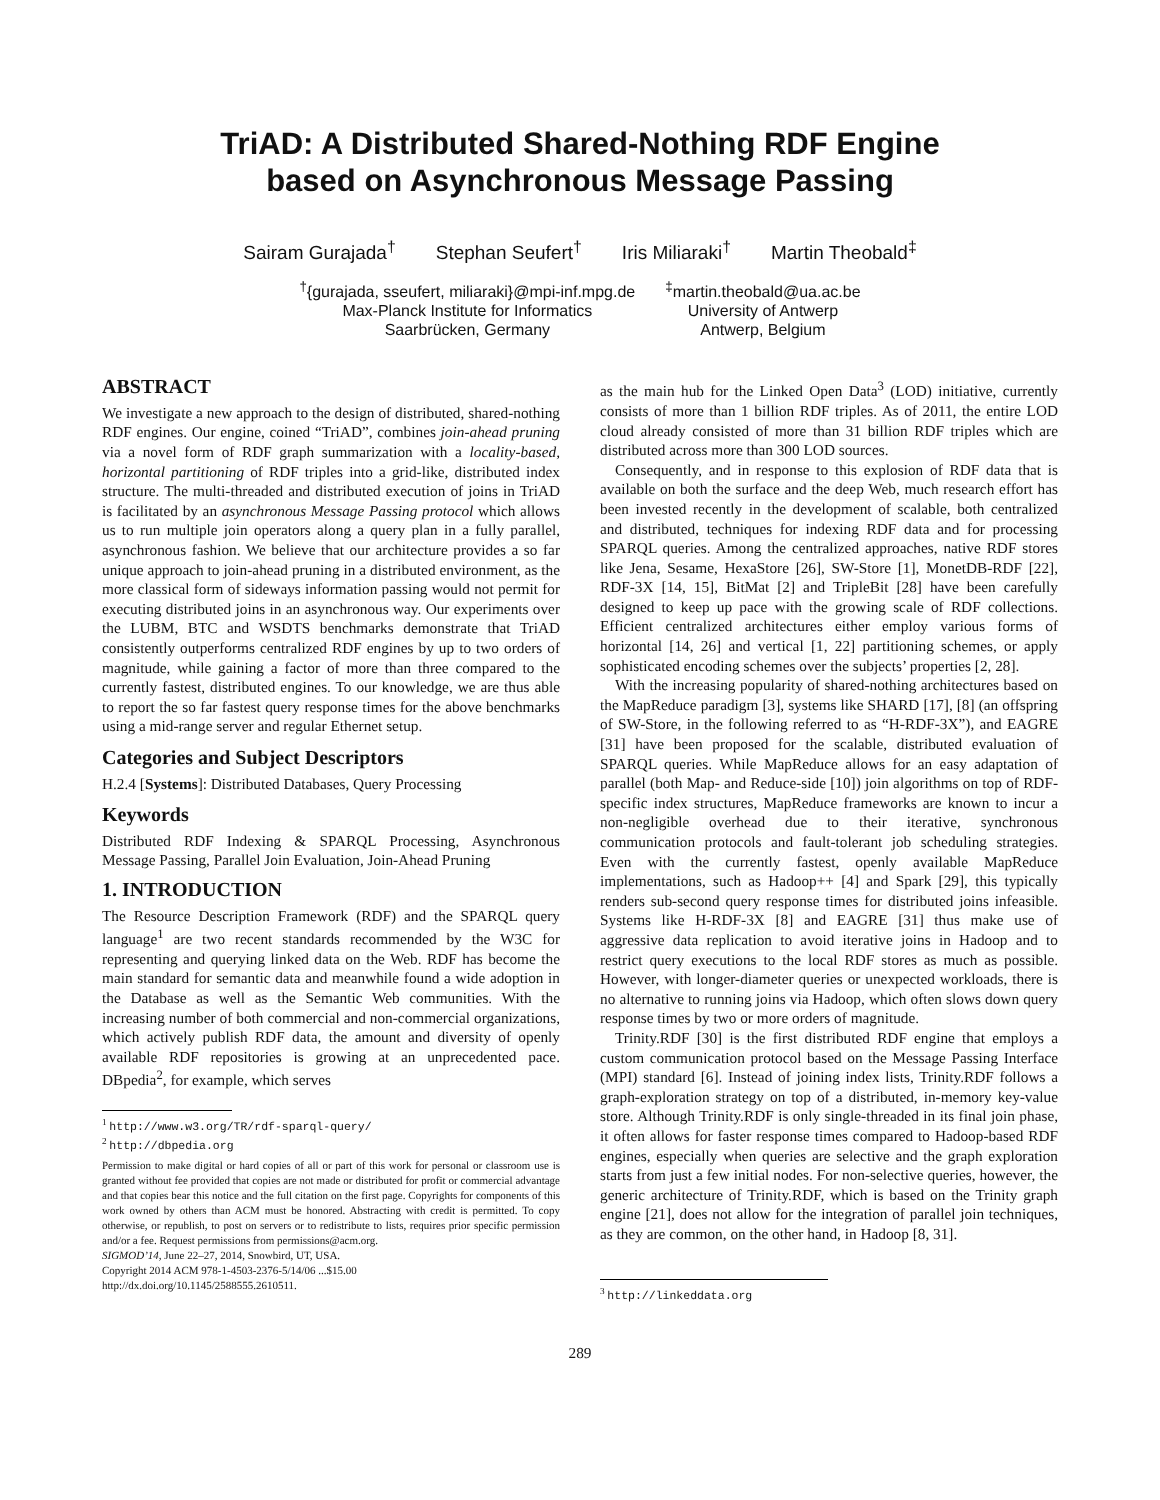TriAD: A Distributed Shared-Nothing RDF Engine
based on Asynchronous Message Passing
Sairam Gurajada<sup>†</sup> Stephan Seufert<sup>†</sup> Iris Miliaraki<sup>†</sup> Martin Theobald<sup>‡</sup>
<sup>†</sup>{gurajada, sseufert, miliaraki}@mpi-inf.mpg.de
Max-Planck Institute for Informatics
Saarbrücken, Germany
<sup>‡</sup> martin.theobald@ua.ac.be
University of Antwerp
Antwerp, Belgium
ABSTRACT
We investigate a new approach to the design of distributed, shared-nothing RDF engines. Our engine, coined “TriAD”, combines join-ahead pruning via a novel form of RDF graph summarization with a locality-based, horizontal partitioning of RDF triples into a grid-like, distributed index structure. The multi-threaded and distributed execution of joins in TriAD is facilitated by an asynchronous Message Passing protocol which allows us to run multiple join operators along a query plan in a fully parallel, asynchronous fashion. We believe that our architecture provides a so far unique approach to join-ahead pruning in a distributed environment, as the more classical form of sideways information passing would not permit for executing distributed joins in an asynchronous way. Our experiments over the LUBM, BTC and WSDTS benchmarks demonstrate that TriAD consistently outperforms centralized RDF engines by up to two orders of magnitude, while gaining a factor of more than three compared to the currently fastest, distributed engines. To our knowledge, we are thus able to report the so far fastest query response times for the above benchmarks using a mid-range server and regular Ethernet setup.
Categories and Subject Descriptors
H.2.4 [Systems]: Distributed Databases, Query Processing
Keywords
Distributed RDF Indexing & SPARQL Processing, Asynchronous Message Passing, Parallel Join Evaluation, Join-Ahead Pruning
1. INTRODUCTION
The Resource Description Framework (RDF) and the SPARQL query language<sup>1</sup> are two recent standards recommended by the W3C for representing and querying linked data on the Web. RDF has become the main standard for semantic data and meanwhile found a wide adoption in the Database as well as the Semantic Web communities. With the increasing number of both commercial and non-commercial organizations, which actively publish RDF data, the amount and diversity of openly available RDF repositories is growing at an unprecedented pace. DBpedia<sup>2</sup>, for example, which serves
<sup>1</sup> http://www.w3.org/TR/rdf-sparql-query/
<sup>2</sup> http://dbpedia.org
Permission to make digital or hard copies of all or part of this work for personal or classroom use is granted without fee provided that copies are not made or distributed for profit or commercial advantage and that copies bear this notice and the full citation on the first page. Copyrights for components of this work owned by others than ACM must be honored. Abstracting with credit is permitted. To copy otherwise, or republish, to post on servers or to redistribute to lists, requires prior specific permission and/or a fee. Request permissions from permissions@acm.org.
SIGMOD’14, June 22–27, 2014, Snowbird, UT, USA.
Copyright 2014 ACM 978-1-4503-2376-5/14/06 ...$15.00
http://dx.doi.org/10.1145/2588555.2610511.
as the main hub for the Linked Open Data<sup>3</sup> (LOD) initiative, currently consists of more than 1 billion RDF triples. As of 2011, the entire LOD cloud already consisted of more than 31 billion RDF triples which are distributed across more than 300 LOD sources.
Consequently, and in response to this explosion of RDF data that is available on both the surface and the deep Web, much research effort has been invested recently in the development of scalable, both centralized and distributed, techniques for indexing RDF data and for processing SPARQL queries. Among the centralized approaches, native RDF stores like Jena, Sesame, HexaStore [26], SW-Store [1], MonetDB-RDF [22], RDF-3X [14, 15], BitMat [2] and TripleBit [28] have been carefully designed to keep up pace with the growing scale of RDF collections. Efficient centralized architectures either employ various forms of horizontal [14, 26] and vertical [1, 22] partitioning schemes, or apply sophisticated encoding schemes over the subjects’ properties [2, 28].
With the increasing popularity of shared-nothing architectures based on the MapReduce paradigm [3], systems like SHARD [17], [8] (an offspring of SW-Store, in the following referred to as “H-RDF-3X”), and EAGRE [31] have been proposed for the scalable, distributed evaluation of SPARQL queries. While MapReduce allows for an easy adaptation of parallel (both Map- and Reduce-side [10]) join algorithms on top of RDF-specific index structures, MapReduce frameworks are known to incur a non-negligible overhead due to their iterative, synchronous communication protocols and fault-tolerant job scheduling strategies. Even with the currently fastest, openly available MapReduce implementations, such as Hadoop++ [4] and Spark [29], this typically renders sub-second query response times for distributed joins infeasible. Systems like H-RDF-3X [8] and EAGRE [31] thus make use of aggressive data replication to avoid iterative joins in Hadoop and to restrict query executions to the local RDF stores as much as possible. However, with longer-diameter queries or unexpected workloads, there is no alternative to running joins via Hadoop, which often slows down query response times by two or more orders of magnitude.
Trinity.RDF [30] is the first distributed RDF engine that employs a custom communication protocol based on the Message Passing Interface (MPI) standard [6]. Instead of joining index lists, Trinity.RDF follows a graph-exploration strategy on top of a distributed, in-memory key-value store. Although Trinity.RDF is only single-threaded in its final join phase, it often allows for faster response times compared to Hadoop-based RDF engines, especially when queries are selective and the graph exploration starts from just a few initial nodes. For non-selective queries, however, the generic architecture of Trinity.RDF, which is based on the Trinity graph engine [21], does not allow for the integration of parallel join techniques, as they are common, on the other hand, in Hadoop [8, 31].
<sup>3</sup> http://linkeddata.org
289